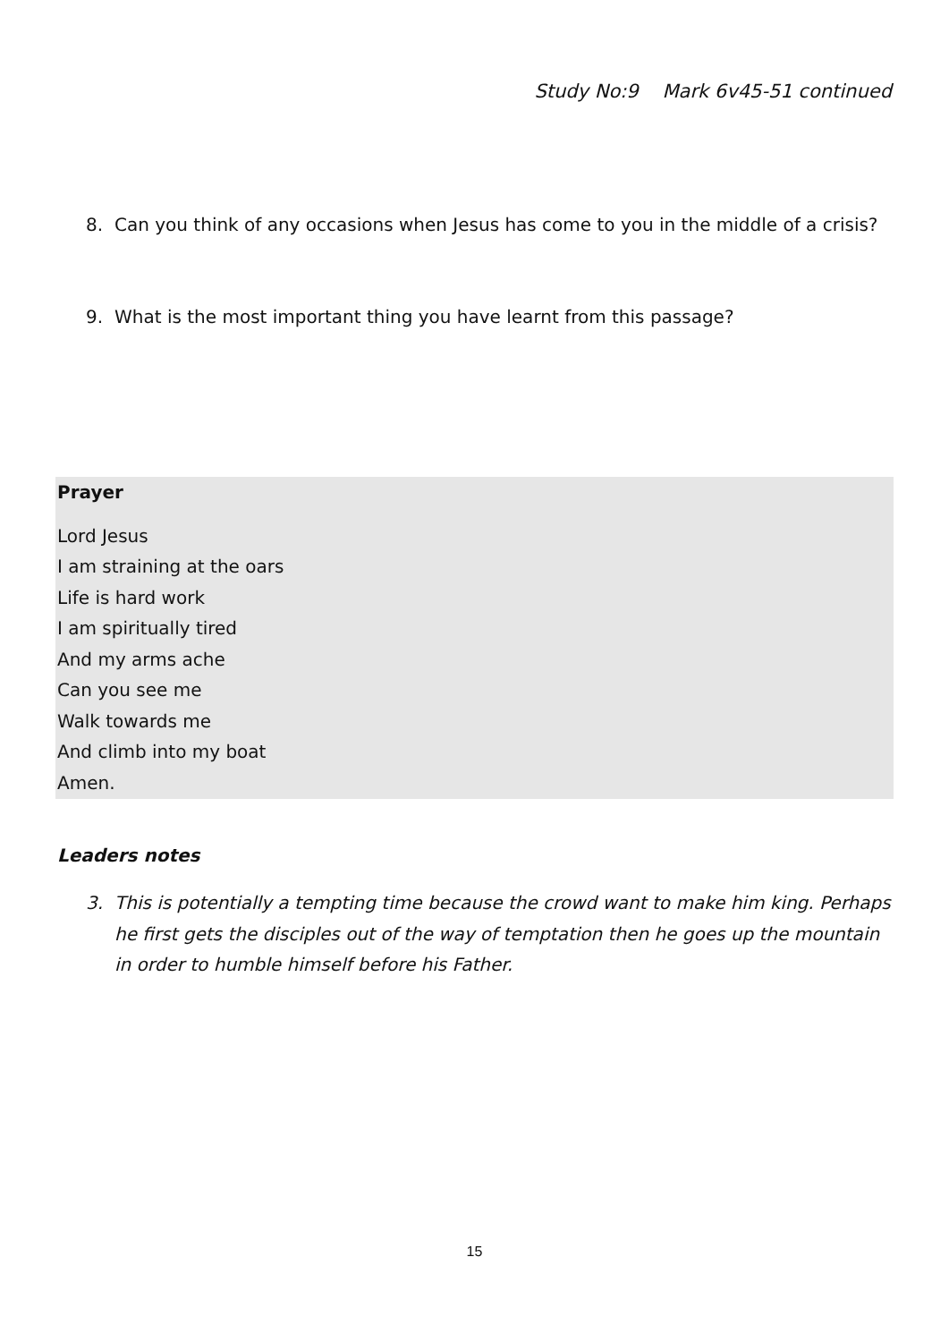Study No:9 Mark 6v45-51 continued
8. Can you think of any occasions when Jesus has come to you in the middle of a crisis?
9. What is the most important thing you have learnt from this passage?
Prayer
Lord Jesus
I am straining at the oars
Life is hard work
I am spiritually tired
And my arms ache
Can you see me
Walk towards me
And climb into my boat
Amen.
Leaders notes
3. This is potentially a tempting time because the crowd want to make him king. Perhaps he first gets the disciples out of the way of temptation then he goes up the mountain in order to humble himself before his Father.
15